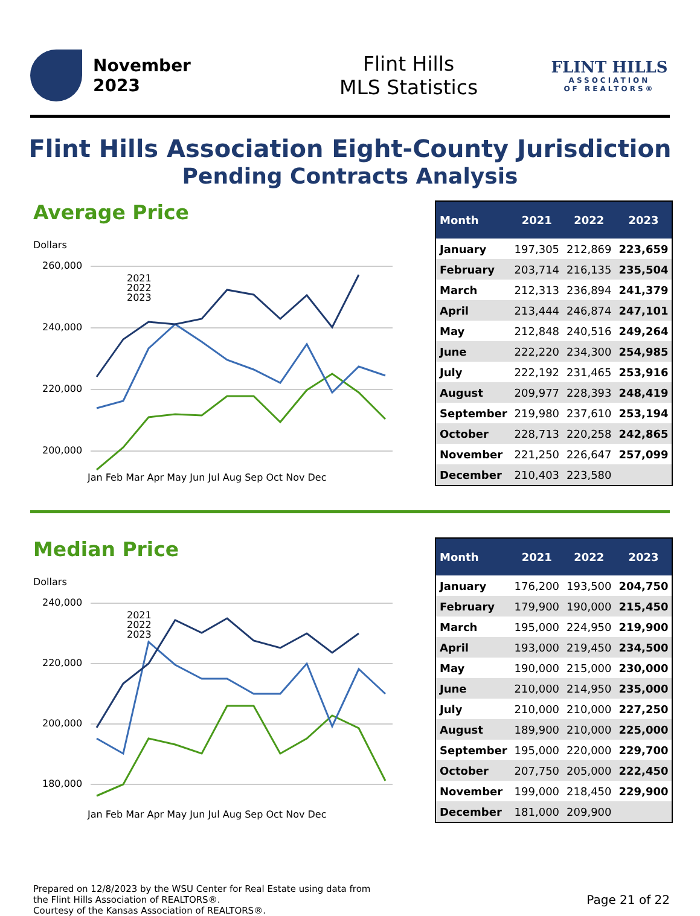November
2023
Flint Hills
MLS Statistics
FLINT HILLS
ASSOCIATION
OF REALTORS®
Flint Hills Association Eight-County Jurisdiction
Pending Contracts Analysis
Average Price
Dollars
260,000
240,000
220,000
200,000
Jan Feb Mar Apr May Jun Jul Aug Sep Oct Nov Dec
2021
2022
2023
| Month | 2021 | 2022 | 2023 |
| --- | --- | --- | --- |
| January | 197,305 | 212,869 | 223,659 |
| February | 203,714 | 216,135 | 235,504 |
| March | 212,313 | 236,894 | 241,379 |
| April | 213,444 | 246,874 | 247,101 |
| May | 212,848 | 240,516 | 249,264 |
| June | 222,220 | 234,300 | 254,985 |
| July | 222,192 | 231,465 | 253,916 |
| August | 209,977 | 228,393 | 248,419 |
| September | 219,980 | 237,610 | 253,194 |
| October | 228,713 | 220,258 | 242,865 |
| November | 221,250 | 226,647 | 257,099 |
| December | 210,403 | 223,580 | |
Median Price
Dollars
240,000
220,000
200,000
180,000
Jan Feb Mar Apr May Jun Jul Aug Sep Oct Nov Dec
2021
2022
2023
| Month | 2021 | 2022 | 2023 |
| --- | --- | --- | --- |
| January | 176,200 | 193,500 | 204,750 |
| February | 179,900 | 190,000 | 215,450 |
| March | 195,000 | 224,950 | 219,900 |
| April | 193,000 | 219,450 | 234,500 |
| May | 190,000 | 215,000 | 230,000 |
| June | 210,000 | 214,950 | 235,000 |
| July | 210,000 | 210,000 | 227,250 |
| August | 189,900 | 210,000 | 225,000 |
| September | 195,000 | 220,000 | 229,700 |
| October | 207,750 | 205,000 | 222,450 |
| November | 199,000 | 218,450 | 229,900 |
| December | 181,000 | 209,900 | |
Prepared on 12/8/2023 by the WSU Center for Real Estate using data from
the Flint Hills Association of REALTORS®.
Courtesy of the Kansas Association of REALTORS®.
Page 21 of 22